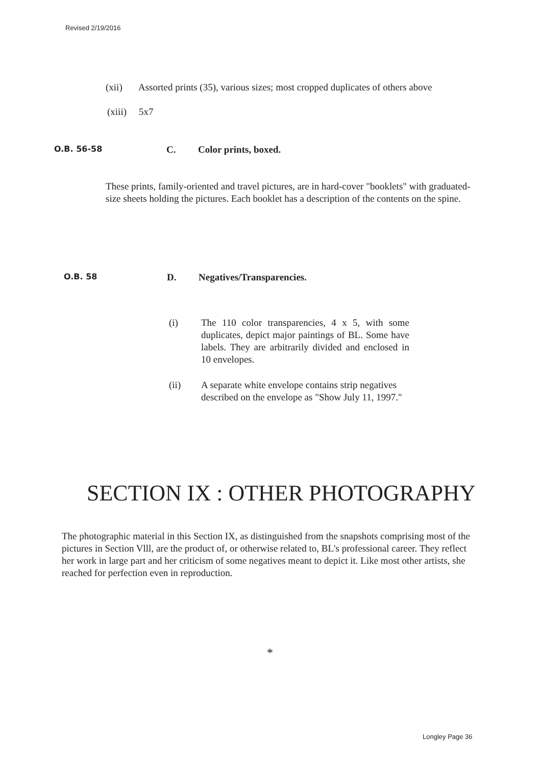Revised 2/19/2016
(xii) Assorted prints (35), various sizes; most cropped duplicates of others above
(xiii) 5x7
O.B. 56-58 C. Color prints, boxed.
These prints, family-oriented and travel pictures, are in hard-cover "booklets" with graduated-size sheets holding the pictures. Each booklet has a description of the contents on the spine.
O.B. 58 D. Negatives/Transparencies.
(i) The 110 color transparencies, 4 x 5, with some duplicates, depict major paintings of BL. Some have labels. They are arbitrarily divided and enclosed in 10 envelopes.
(ii) A separate white envelope contains strip negatives described on the envelope as "Show July 11, 1997."
SECTION IX : OTHER PHOTOGRAPHY
The photographic material in this Section IX, as distinguished from the snapshots comprising most of the pictures in Section Vlll, are the product of, or otherwise related to, BL's professional career. They reflect her work in large part and her criticism of some negatives meant to depict it. Like most other artists, she reached for perfection even in reproduction.
*
Longley Page 36